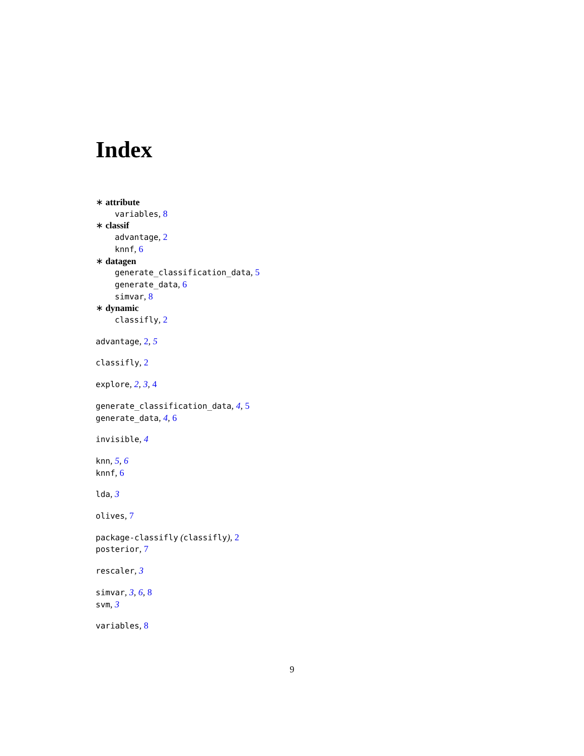Index
∗ attribute
variables, 8
∗ classif
advantage, 2
knnf, 6
∗ datagen
generate_classification_data, 5
generate_data, 6
simvar, 8
∗ dynamic
classifly, 2
advantage, 2, 5
classifly, 2
explore, 2, 3, 4
generate_classification_data, 4, 5
generate_data, 4, 6
invisible, 4
knn, 5, 6
knnf, 6
lda, 3
olives, 7
package-classifly (classifly), 2
posterior, 7
rescaler, 3
simvar, 3, 6, 8
svm, 3
variables, 8
9